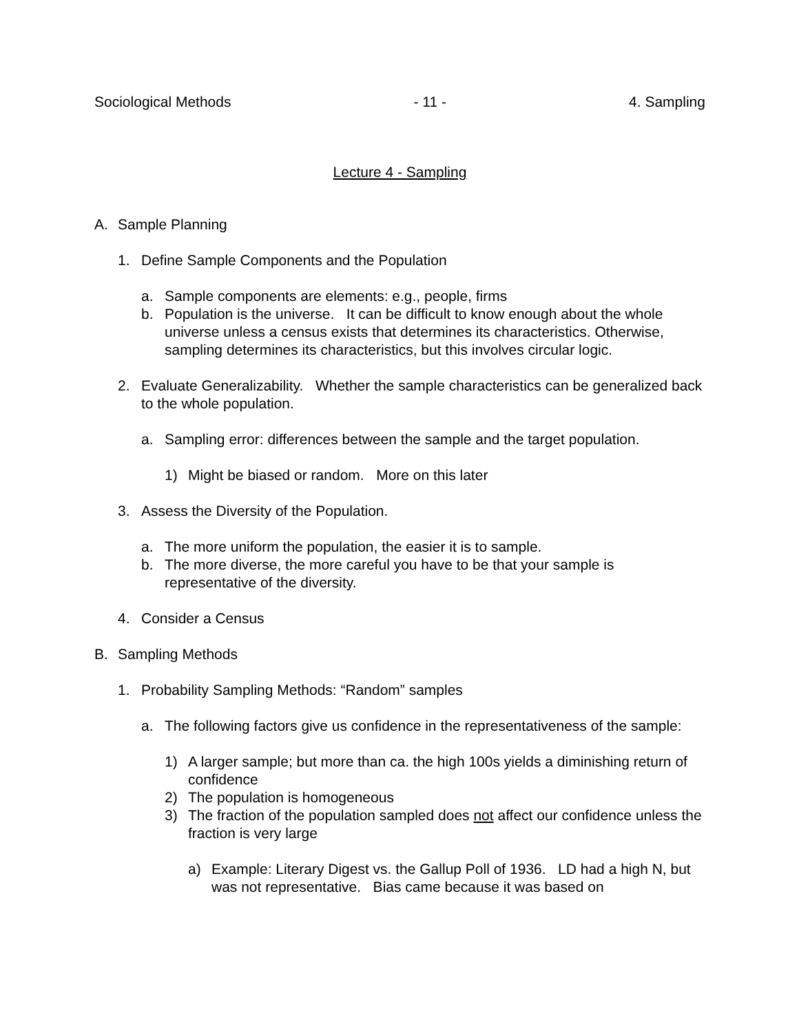Sociological Methods - 11 - 4. Sampling
Lecture 4 - Sampling
A. Sample Planning
1. Define Sample Components and the Population
a. Sample components are elements: e.g., people, firms
b. Population is the universe. It can be difficult to know enough about the whole universe unless a census exists that determines its characteristics. Otherwise, sampling determines its characteristics, but this involves circular logic.
2. Evaluate Generalizability. Whether the sample characteristics can be generalized back to the whole population.
a. Sampling error: differences between the sample and the target population.
1) Might be biased or random. More on this later
3. Assess the Diversity of the Population.
a. The more uniform the population, the easier it is to sample.
b. The more diverse, the more careful you have to be that your sample is representative of the diversity.
4. Consider a Census
B. Sampling Methods
1. Probability Sampling Methods: “Random” samples
a. The following factors give us confidence in the representativeness of the sample:
1) A larger sample; but more than ca. the high 100s yields a diminishing return of confidence
2) The population is homogeneous
3) The fraction of the population sampled does not affect our confidence unless the fraction is very large
a) Example: Literary Digest vs. the Gallup Poll of 1936. LD had a high N, but was not representative. Bias came because it was based on